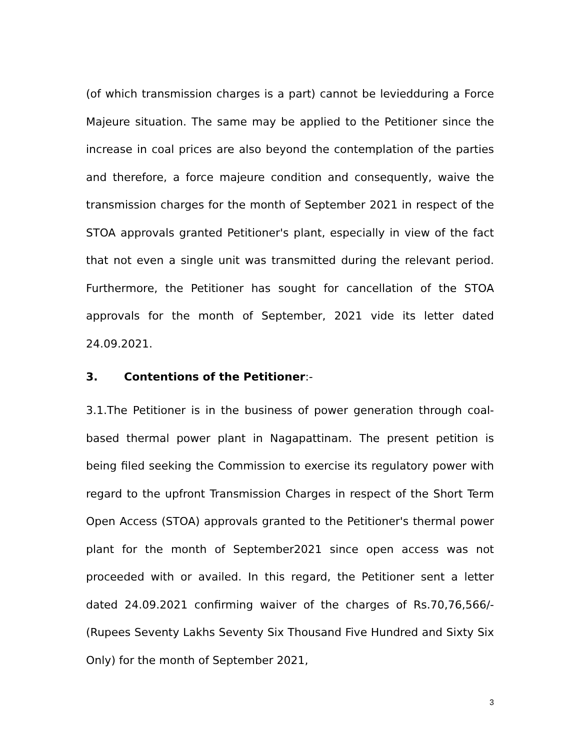(of which transmission charges is a part) cannot be leviedduring a Force Majeure situation. The same may be applied to the Petitioner since the increase in coal prices are also beyond the contemplation of the parties and therefore, a force majeure condition and consequently, waive the transmission charges for the month of September 2021 in respect of the STOA approvals granted Petitioner's plant, especially in view of the fact that not even a single unit was transmitted during the relevant period. Furthermore, the Petitioner has sought for cancellation of the STOA approvals for the month of September, 2021 vide its letter dated 24.09.2021.
3. Contentions of the Petitioner:-
3.1.The Petitioner is in the business of power generation through coal-based thermal power plant in Nagapattinam. The present petition is being filed seeking the Commission to exercise its regulatory power with regard to the upfront Transmission Charges in respect of the Short Term Open Access (STOA) approvals granted to the Petitioner's thermal power plant for the month of September2021 since open access was not proceeded with or availed. In this regard, the Petitioner sent a letter dated 24.09.2021 confirming waiver of the charges of Rs.70,76,566/- (Rupees Seventy Lakhs Seventy Six Thousand Five Hundred and Sixty Six Only) for the month of September 2021,
3